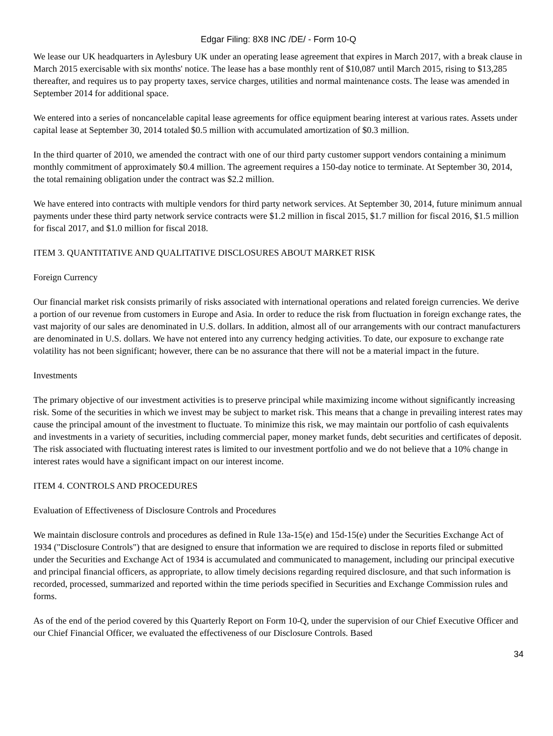Edgar Filing: 8X8 INC /DE/ - Form 10-Q
We lease our UK headquarters in Aylesbury UK under an operating lease agreement that expires in March 2017, with a break clause in March 2015 exercisable with six months' notice. The lease has a base monthly rent of $10,087 until March 2015, rising to $13,285 thereafter, and requires us to pay property taxes, service charges, utilities and normal maintenance costs. The lease was amended in September 2014 for additional space.
We entered into a series of noncancelable capital lease agreements for office equipment bearing interest at various rates. Assets under capital lease at September 30, 2014 totaled $0.5 million with accumulated amortization of $0.3 million.
In the third quarter of 2010, we amended the contract with one of our third party customer support vendors containing a minimum monthly commitment of approximately $0.4 million. The agreement requires a 150-day notice to terminate. At September 30, 2014, the total remaining obligation under the contract was $2.2 million.
We have entered into contracts with multiple vendors for third party network services. At September 30, 2014, future minimum annual payments under these third party network service contracts were $1.2 million in fiscal 2015, $1.7 million for fiscal 2016, $1.5 million for fiscal 2017, and $1.0 million for fiscal 2018.
ITEM 3. QUANTITATIVE AND QUALITATIVE DISCLOSURES ABOUT MARKET RISK
Foreign Currency
Our financial market risk consists primarily of risks associated with international operations and related foreign currencies. We derive a portion of our revenue from customers in Europe and Asia. In order to reduce the risk from fluctuation in foreign exchange rates, the vast majority of our sales are denominated in U.S. dollars. In addition, almost all of our arrangements with our contract manufacturers are denominated in U.S. dollars. We have not entered into any currency hedging activities. To date, our exposure to exchange rate volatility has not been significant; however, there can be no assurance that there will not be a material impact in the future.
Investments
The primary objective of our investment activities is to preserve principal while maximizing income without significantly increasing risk. Some of the securities in which we invest may be subject to market risk. This means that a change in prevailing interest rates may cause the principal amount of the investment to fluctuate. To minimize this risk, we may maintain our portfolio of cash equivalents and investments in a variety of securities, including commercial paper, money market funds, debt securities and certificates of deposit. The risk associated with fluctuating interest rates is limited to our investment portfolio and we do not believe that a 10% change in interest rates would have a significant impact on our interest income.
ITEM 4. CONTROLS AND PROCEDURES
Evaluation of Effectiveness of Disclosure Controls and Procedures
We maintain disclosure controls and procedures as defined in Rule 13a-15(e) and 15d-15(e) under the Securities Exchange Act of 1934 ("Disclosure Controls") that are designed to ensure that information we are required to disclose in reports filed or submitted under the Securities and Exchange Act of 1934 is accumulated and communicated to management, including our principal executive and principal financial officers, as appropriate, to allow timely decisions regarding required disclosure, and that such information is recorded, processed, summarized and reported within the time periods specified in Securities and Exchange Commission rules and forms.
As of the end of the period covered by this Quarterly Report on Form 10-Q, under the supervision of our Chief Executive Officer and our Chief Financial Officer, we evaluated the effectiveness of our Disclosure Controls. Based
34